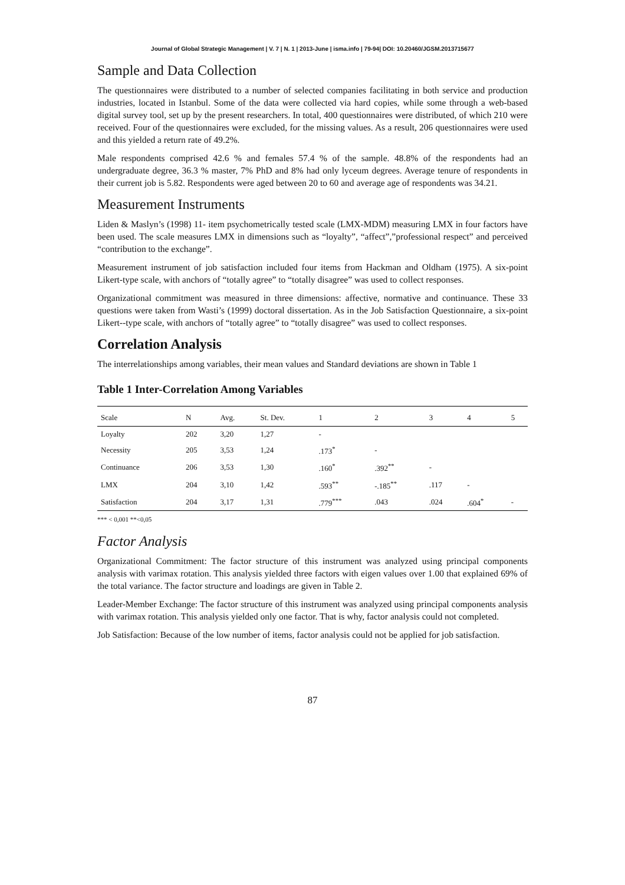Journal of Global Strategic Management | V. 7 | N. 1 | 2013-June | isma.info | 79-94| DOI: 10.20460/JGSM.2013715677
Sample and Data Collection
The questionnaires were distributed to a number of selected companies facilitating in both service and production industries, located in Istanbul. Some of the data were collected via hard copies, while some through a web-based digital survey tool, set up by the present researchers. In total, 400 questionnaires were distributed, of which 210 were received. Four of the questionnaires were excluded, for the missing values. As a result, 206 questionnaires were used and this yielded a return rate of 49.2%.
Male respondents comprised 42.6 % and females 57.4 % of the sample. 48.8% of the respondents had an undergraduate degree, 36.3 % master, 7% PhD and 8% had only lyceum degrees. Average tenure of respondents in their current job is 5.82. Respondents were aged between 20 to 60 and average age of respondents was 34.21.
Measurement Instruments
Liden & Maslyn’s (1998) 11- item psychometrically tested scale (LMX-MDM) measuring LMX in four factors have been used. The scale measures LMX in dimensions such as “loyalty”, “affect”,”professional respect” and perceived “contribution to the exchange”.
Measurement instrument of job satisfaction included four items from Hackman and Oldham (1975). A six-point Likert-type scale, with anchors of “totally agree” to “totally disagree” was used to collect responses.
Organizational commitment was measured in three dimensions: affective, normative and continuance. These 33 questions were taken from Wasti’s (1999) doctoral dissertation. As in the Job Satisfaction Questionnaire, a six-point Likert--type scale, with anchors of “totally agree” to “totally disagree” was used to collect responses.
Correlation Analysis
The interrelationships among variables, their mean values and Standard deviations are shown in Table 1
Table 1 Inter-Correlation Among Variables
| Scale | N | Avg. | St. Dev. | 1 | 2 | 3 | 4 | 5 |
| --- | --- | --- | --- | --- | --- | --- | --- | --- |
| Loyalty | 202 | 3,20 | 1,27 | - | | | | |
| Necessity | 205 | 3,53 | 1,24 | .173<sup>*</sup> | - | | | |
| Continuance | 206 | 3,53 | 1,30 | .160<sup>*</sup> | .392<sup>**</sup> | - | | |
| LMX | 204 | 3,10 | 1,42 | .593<sup>**</sup> | -.185<sup>**</sup> | .117 | - | |
| Satisfaction | 204 | 3,17 | 1,31 | .779<sup>***</sup> | .043 | .024 | .604<sup>*</sup> | - |
*** < 0,001 **<0,05
Factor Analysis
Organizational Commitment: The factor structure of this instrument was analyzed using principal components analysis with varimax rotation. This analysis yielded three factors with eigen values over 1.00 that explained 69% of the total variance. The factor structure and loadings are given in Table 2.
Leader-Member Exchange: The factor structure of this instrument was analyzed using principal components analysis with varimax rotation. This analysis yielded only one factor. That is why, factor analysis could not completed.
Job Satisfaction: Because of the low number of items, factor analysis could not be applied for job satisfaction.
87